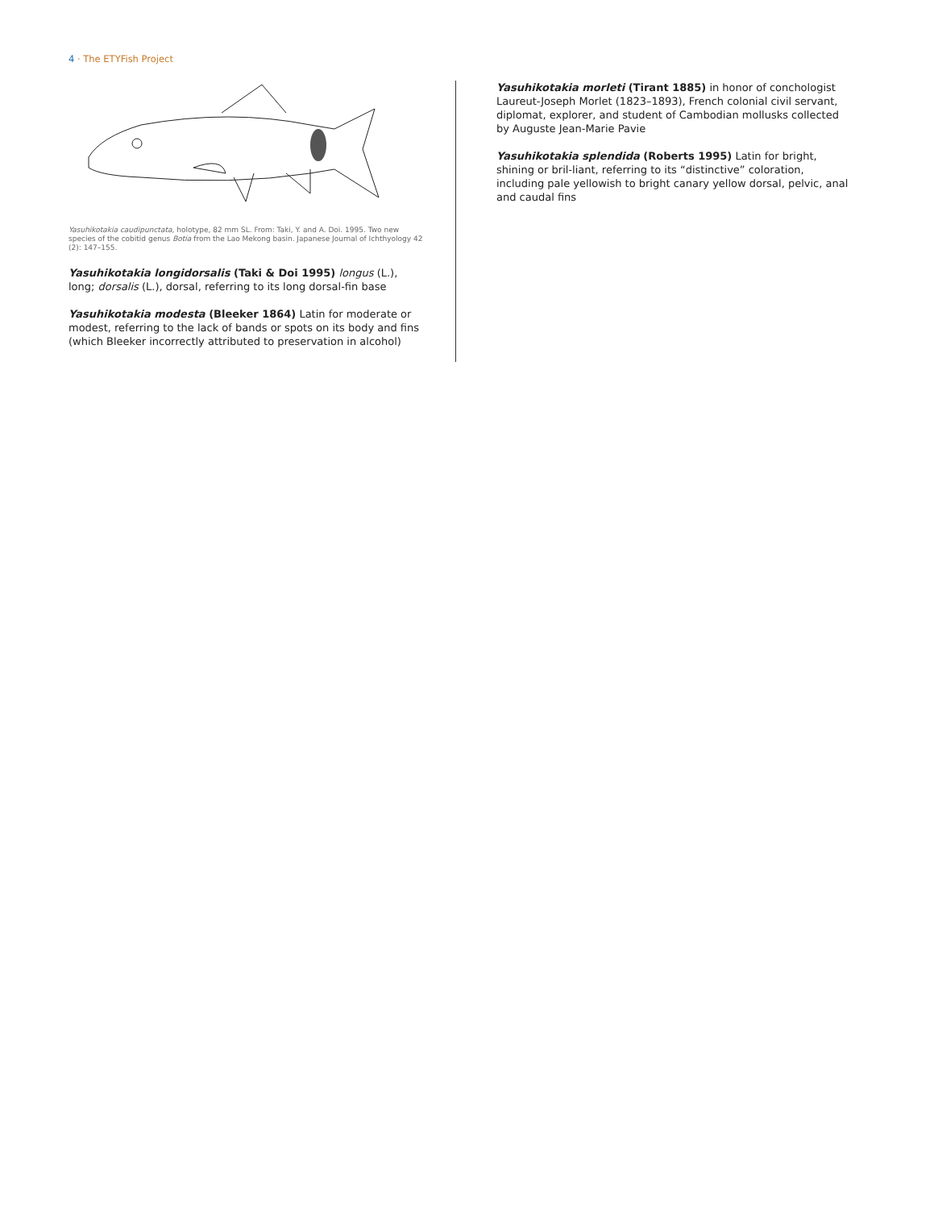4 · The ETYFish Project
Yasuhikotakia caudipunctata, holotype, 82 mm SL. From: Taki, Y. and A. Doi. 1995. Two new species of the cobitid genus Botia from the Lao Mekong basin. Japanese Journal of Ichthyology 42 (2): 147–155.
Yasuhikotakia longidorsalis (Taki & Doi 1995) longus (L.), long; dorsalis (L.), dorsal, referring to its long dorsal-fin base
Yasuhikotakia modesta (Bleeker 1864) Latin for moderate or modest, referring to the lack of bands or spots on its body and fins (which Bleeker incorrectly attributed to preservation in alcohol)
Yasuhikotakia morleti (Tirant 1885) in honor of conchologist Laureut-Joseph Morlet (1823–1893), French colonial civil servant, diplomat, explorer, and student of Cambodian mollusks collected by Auguste Jean-Marie Pavie
Yasuhikotakia splendida (Roberts 1995) Latin for bright, shining or bril-liant, referring to its “distinctive” coloration, including pale yellowish to bright canary yellow dorsal, pelvic, anal and caudal fins